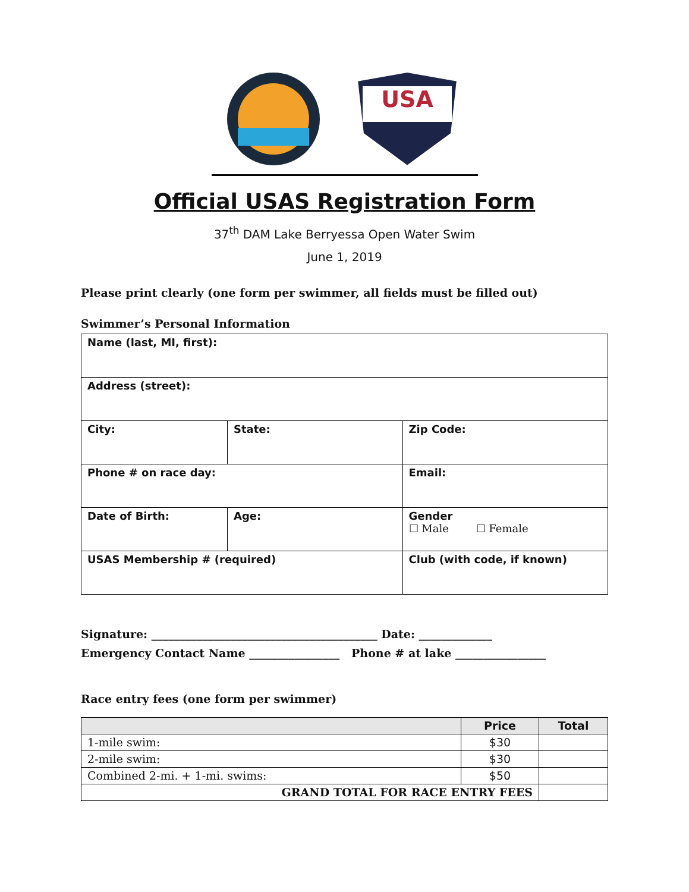USA
Official USAS Registration Form
37<sup>th</sup> DAM Lake Berryessa Open Water Swim
June 1, 2019
Please print clearly (one form per swimmer, all fields must be filled out)
Swimmer’s Personal Information
| Name (last, MI, first): | | | |
| Address (street): | | | |
| City: | | State: | Zip Code: |
| Phone # on race day: | | | Email: |
| Date of Birth: | Age: | | Gender ☐ Male ☐ Female |
| USAS Membership # (required) | | | Club (with code, if known) |
Signature: ________________________________________ Date: _____________
Emergency Contact Name ________________ Phone # at lake ________________
Race entry fees (one form per swimmer)
| | Price | Total |
| --- | --- | --- |
| 1-mile swim: | $30 | |
| 2-mile swim: | $30 | |
| Combined 2-mi. + 1-mi. swims: | $50 | |
| GRAND TOTAL FOR RACE ENTRY FEES | | |